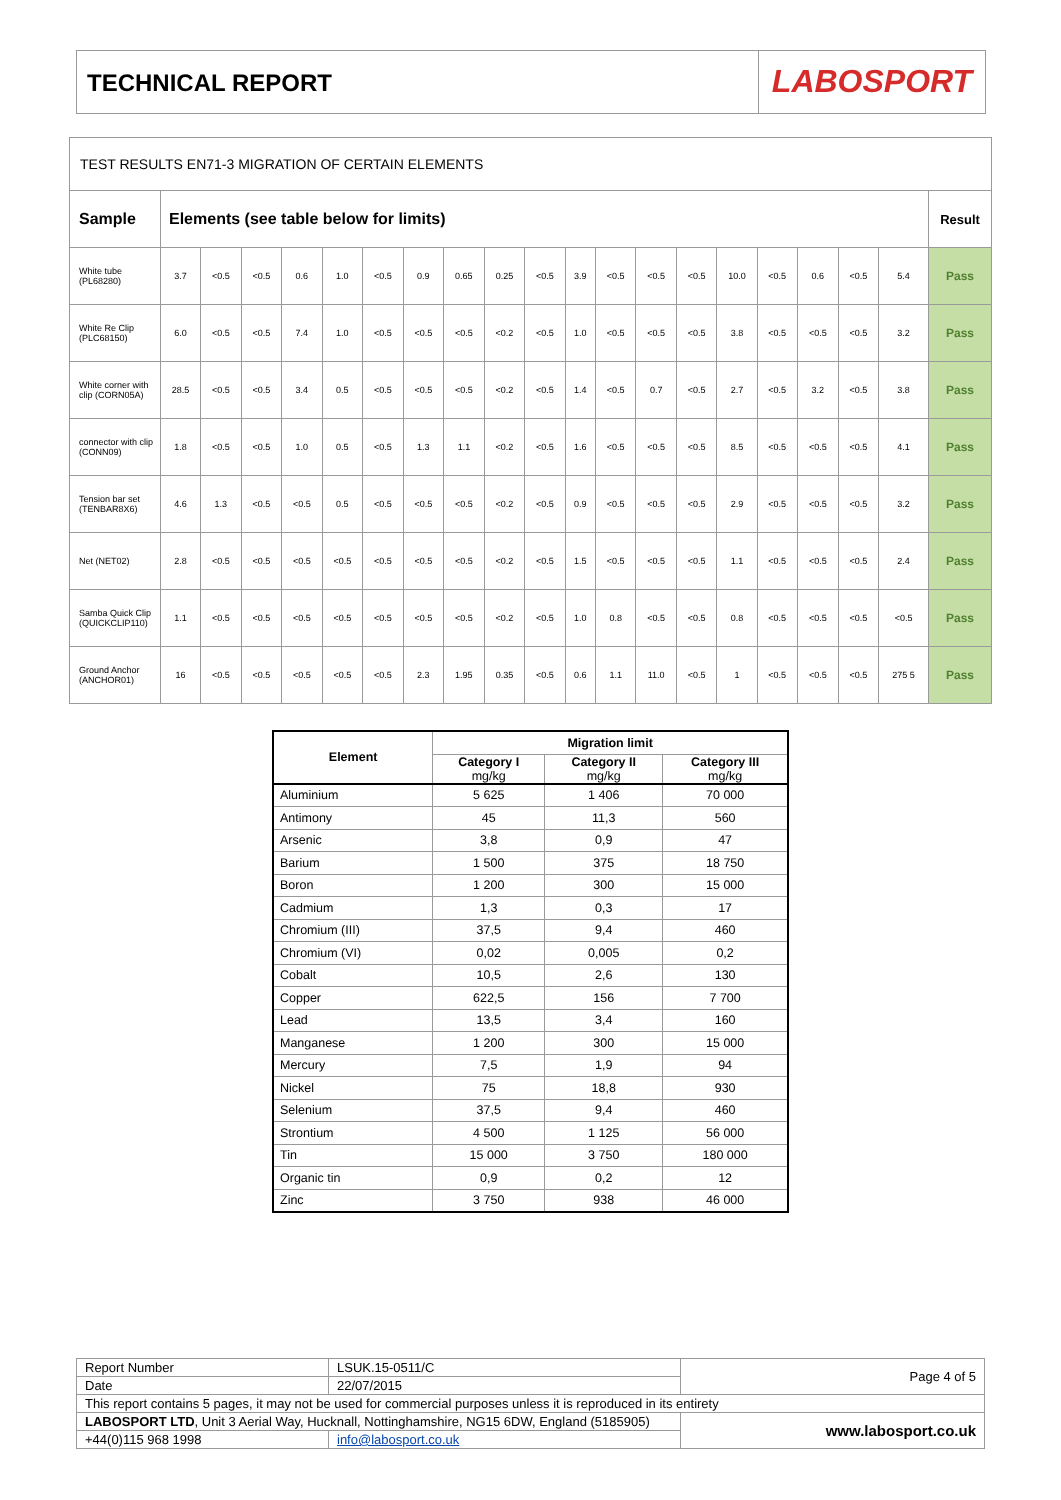TECHNICAL REPORT
LABOSPORT
| TEST RESULTS EN71-3 MIGRATION OF CERTAIN ELEMENTS | | | | | | | | | | | | | | | | | | | | |
| Sample | Elements (see table below for limits) | | | | | | | | | | | | | | | | | | | Result |
| White tube (PL68280) | 3.7 | <0.5 | <0.5 | 0.6 | 1.0 | <0.5 | 0.9 | 0.65 | 0.25 | <0.5 | 3.9 | <0.5 | <0.5 | <0.5 | 10.0 | <0.5 | 0.6 | <0.5 | 5.4 | Pass |
| White Re Clip (PLC68150) | 6.0 | <0.5 | <0.5 | 7.4 | 1.0 | <0.5 | <0.5 | <0.5 | <0.2 | <0.5 | 1.0 | <0.5 | <0.5 | <0.5 | 3.8 | <0.5 | <0.5 | <0.5 | 3.2 | Pass |
| White corner with clip (CORN05A) | 28.5 | <0.5 | <0.5 | 3.4 | 0.5 | <0.5 | <0.5 | <0.5 | <0.2 | <0.5 | 1.4 | <0.5 | 0.7 | <0.5 | 2.7 | <0.5 | 3.2 | <0.5 | 3.8 | Pass |
| connector with clip (CONN09) | 1.8 | <0.5 | <0.5 | 1.0 | 0.5 | <0.5 | 1.3 | 1.1 | <0.2 | <0.5 | 1.6 | <0.5 | <0.5 | <0.5 | 8.5 | <0.5 | <0.5 | <0.5 | 4.1 | Pass |
| Tension bar set (TENBAR8X6) | 4.6 | 1.3 | <0.5 | <0.5 | 0.5 | <0.5 | <0.5 | <0.5 | <0.2 | <0.5 | 0.9 | <0.5 | <0.5 | <0.5 | 2.9 | <0.5 | <0.5 | <0.5 | 3.2 | Pass |
| Net (NET02) | 2.8 | <0.5 | <0.5 | <0.5 | <0.5 | <0.5 | <0.5 | <0.5 | <0.2 | <0.5 | 1.5 | <0.5 | <0.5 | <0.5 | 1.1 | <0.5 | <0.5 | <0.5 | 2.4 | Pass |
| Samba Quick Clip (QUICKCLIP110) | 1.1 | <0.5 | <0.5 | <0.5 | <0.5 | <0.5 | <0.5 | <0.5 | <0.2 | <0.5 | 1.0 | 0.8 | <0.5 | <0.5 | 0.8 | <0.5 | <0.5 | <0.5 | <0.5 | Pass |
| Ground Anchor (ANCHOR01) | 16 | <0.5 | <0.5 | <0.5 | <0.5 | <0.5 | 2.3 | 1.95 | 0.35 | <0.5 | 0.6 | 1.1 | 11.0 | <0.5 | 1 | <0.5 | <0.5 | <0.5 | 275 5 | Pass |
| Element | Migration limit | | |
| --- | --- | --- | --- |
| | Category I mg/kg | Category II mg/kg | Category III mg/kg |
| Aluminium | 5 625 | 1 406 | 70 000 |
| Antimony | 45 | 11,3 | 560 |
| Arsenic | 3,8 | 0,9 | 47 |
| Barium | 1 500 | 375 | 18 750 |
| Boron | 1 200 | 300 | 15 000 |
| Cadmium | 1,3 | 0,3 | 17 |
| Chromium (III) | 37,5 | 9,4 | 460 |
| Chromium (VI) | 0,02 | 0,005 | 0,2 |
| Cobalt | 10,5 | 2,6 | 130 |
| Copper | 622,5 | 156 | 7 700 |
| Lead | 13,5 | 3,4 | 160 |
| Manganese | 1 200 | 300 | 15 000 |
| Mercury | 7,5 | 1,9 | 94 |
| Nickel | 75 | 18,8 | 930 |
| Selenium | 37,5 | 9,4 | 460 |
| Strontium | 4 500 | 1 125 | 56 000 |
| Tin | 15 000 | 3 750 | 180 000 |
| Organic tin | 0,9 | 0,2 | 12 |
| Zinc | 3 750 | 938 | 46 000 |
| Report Number | LSUK.15-0511/C | Page 4 of 5 |
| Date | 22/07/2015 | |
| This report contains 5 pages, it may not be used for commercial purposes unless it is reproduced in its entirety | | |
| LABOSPORT LTD , Unit 3 Aerial Way, Hucknall, Nottinghamshire, NG15 6DW, England (5185905) | | www.labosport.co.uk |
| +44(0)115 968 1998 | info@labosport.co.uk | |